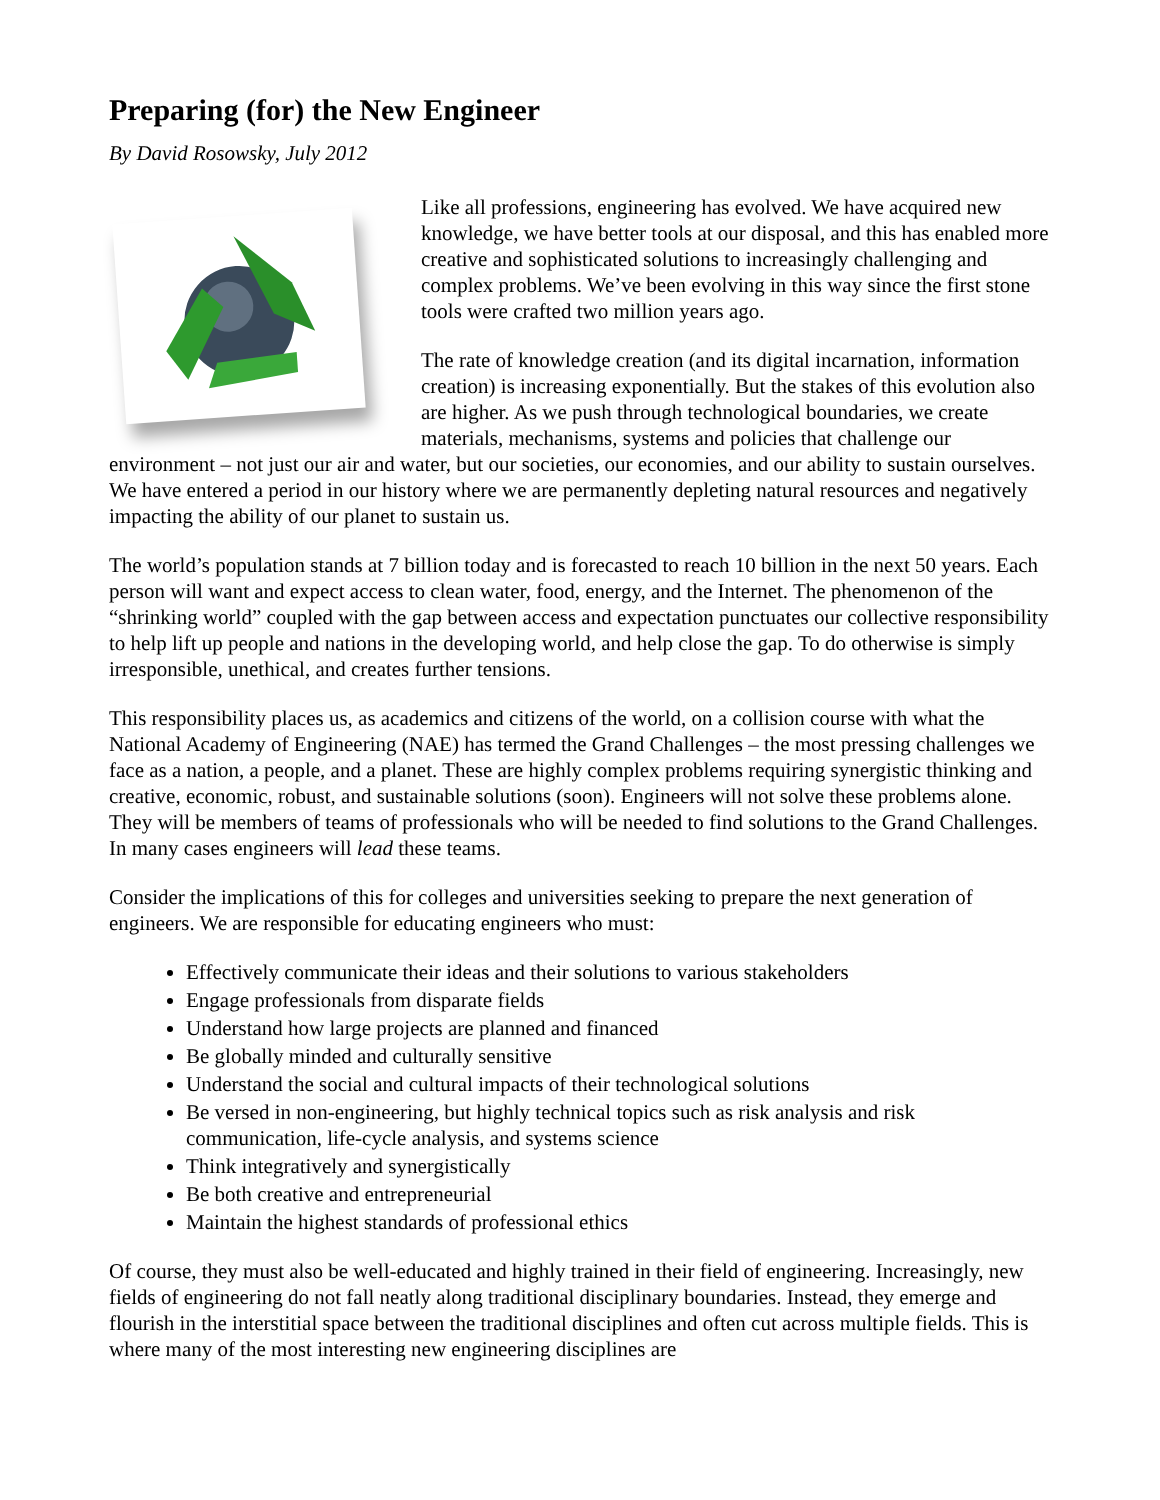Preparing (for) the New Engineer
By David Rosowsky, July 2012
Like all professions, engineering has evolved. We have acquired new knowledge, we have better tools at our disposal, and this has enabled more creative and sophisticated solutions to increasingly challenging and complex problems. We’ve been evolving in this way since the first stone tools were crafted two million years ago.
The rate of knowledge creation (and its digital incarnation, information creation) is increasing exponentially. But the stakes of this evolution also are higher. As we push through technological boundaries, we create materials, mechanisms, systems and policies that challenge our environment – not just our air and water, but our societies, our economies, and our ability to sustain ourselves. We have entered a period in our history where we are permanently depleting natural resources and negatively impacting the ability of our planet to sustain us.
The world’s population stands at 7 billion today and is forecasted to reach 10 billion in the next 50 years. Each person will want and expect access to clean water, food, energy, and the Internet. The phenomenon of the “shrinking world” coupled with the gap between access and expectation punctuates our collective responsibility to help lift up people and nations in the developing world, and help close the gap. To do otherwise is simply irresponsible, unethical, and creates further tensions.
This responsibility places us, as academics and citizens of the world, on a collision course with what the National Academy of Engineering (NAE) has termed the Grand Challenges – the most pressing challenges we face as a nation, a people, and a planet. These are highly complex problems requiring synergistic thinking and creative, economic, robust, and sustainable solutions (soon). Engineers will not solve these problems alone. They will be members of teams of professionals who will be needed to find solutions to the Grand Challenges. In many cases engineers will lead these teams.
Consider the implications of this for colleges and universities seeking to prepare the next generation of engineers. We are responsible for educating engineers who must:
Effectively communicate their ideas and their solutions to various stakeholders
Engage professionals from disparate fields
Understand how large projects are planned and financed
Be globally minded and culturally sensitive
Understand the social and cultural impacts of their technological solutions
Be versed in non-engineering, but highly technical topics such as risk analysis and risk communication, life-cycle analysis, and systems science
Think integratively and synergistically
Be both creative and entrepreneurial
Maintain the highest standards of professional ethics
Of course, they must also be well-educated and highly trained in their field of engineering. Increasingly, new fields of engineering do not fall neatly along traditional disciplinary boundaries. Instead, they emerge and flourish in the interstitial space between the traditional disciplines and often cut across multiple fields. This is where many of the most interesting new engineering disciplines are